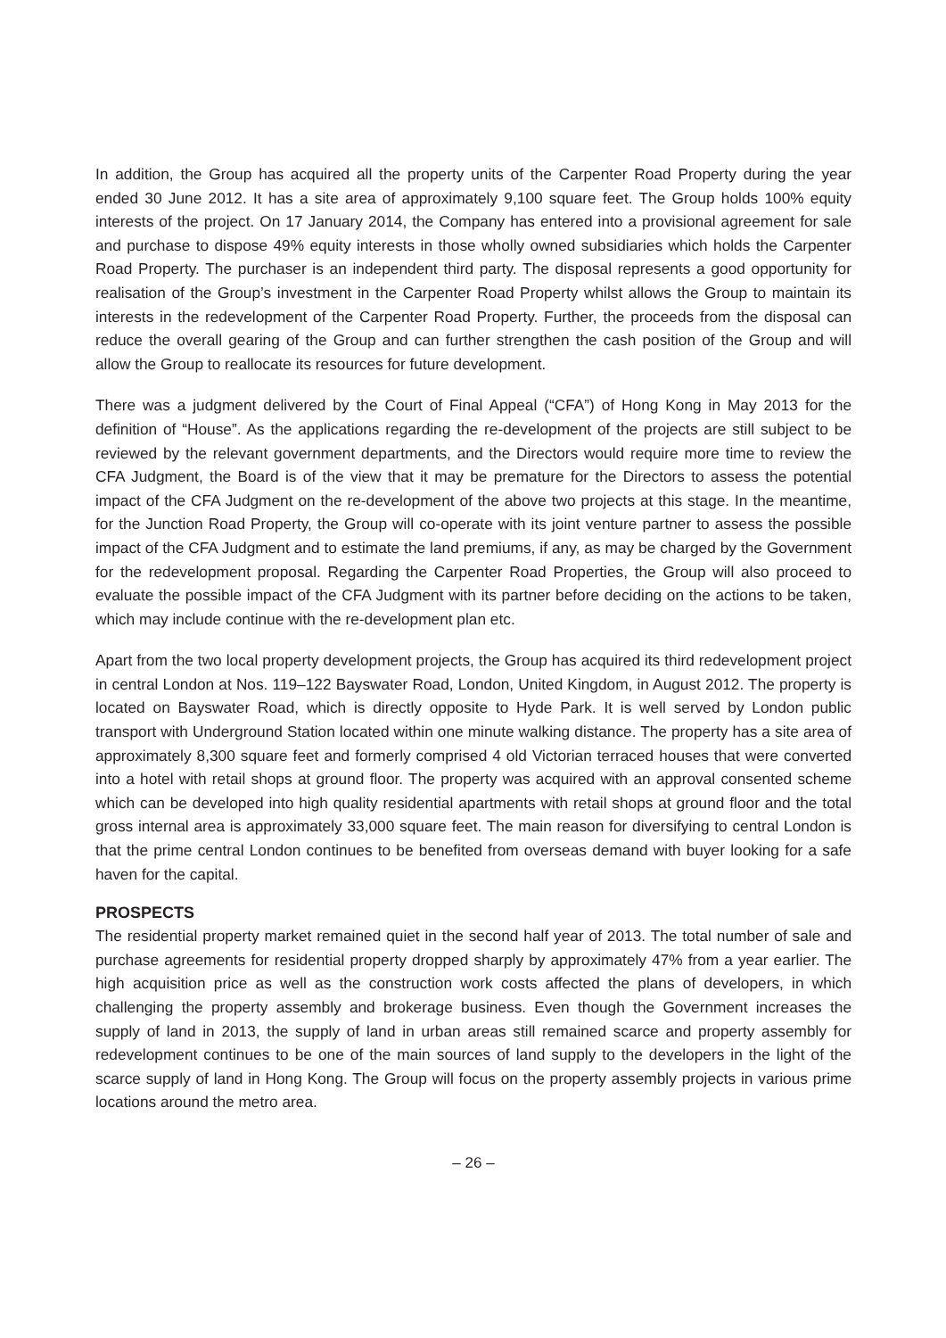In addition, the Group has acquired all the property units of the Carpenter Road Property during the year ended 30 June 2012. It has a site area of approximately 9,100 square feet. The Group holds 100% equity interests of the project. On 17 January 2014, the Company has entered into a provisional agreement for sale and purchase to dispose 49% equity interests in those wholly owned subsidiaries which holds the Carpenter Road Property. The purchaser is an independent third party. The disposal represents a good opportunity for realisation of the Group’s investment in the Carpenter Road Property whilst allows the Group to maintain its interests in the redevelopment of the Carpenter Road Property. Further, the proceeds from the disposal can reduce the overall gearing of the Group and can further strengthen the cash position of the Group and will allow the Group to reallocate its resources for future development.
There was a judgment delivered by the Court of Final Appeal (“CFA”) of Hong Kong in May 2013 for the definition of “House”. As the applications regarding the re-development of the projects are still subject to be reviewed by the relevant government departments, and the Directors would require more time to review the CFA Judgment, the Board is of the view that it may be premature for the Directors to assess the potential impact of the CFA Judgment on the re-development of the above two projects at this stage. In the meantime, for the Junction Road Property, the Group will co-operate with its joint venture partner to assess the possible impact of the CFA Judgment and to estimate the land premiums, if any, as may be charged by the Government for the redevelopment proposal. Regarding the Carpenter Road Properties, the Group will also proceed to evaluate the possible impact of the CFA Judgment with its partner before deciding on the actions to be taken, which may include continue with the re-development plan etc.
Apart from the two local property development projects, the Group has acquired its third redevelopment project in central London at Nos. 119–122 Bayswater Road, London, United Kingdom, in August 2012. The property is located on Bayswater Road, which is directly opposite to Hyde Park. It is well served by London public transport with Underground Station located within one minute walking distance. The property has a site area of approximately 8,300 square feet and formerly comprised 4 old Victorian terraced houses that were converted into a hotel with retail shops at ground floor. The property was acquired with an approval consented scheme which can be developed into high quality residential apartments with retail shops at ground floor and the total gross internal area is approximately 33,000 square feet. The main reason for diversifying to central London is that the prime central London continues to be benefited from overseas demand with buyer looking for a safe haven for the capital.
PROSPECTS
The residential property market remained quiet in the second half year of 2013. The total number of sale and purchase agreements for residential property dropped sharply by approximately 47% from a year earlier. The high acquisition price as well as the construction work costs affected the plans of developers, in which challenging the property assembly and brokerage business. Even though the Government increases the supply of land in 2013, the supply of land in urban areas still remained scarce and property assembly for redevelopment continues to be one of the main sources of land supply to the developers in the light of the scarce supply of land in Hong Kong. The Group will focus on the property assembly projects in various prime locations around the metro area.
– 26 –